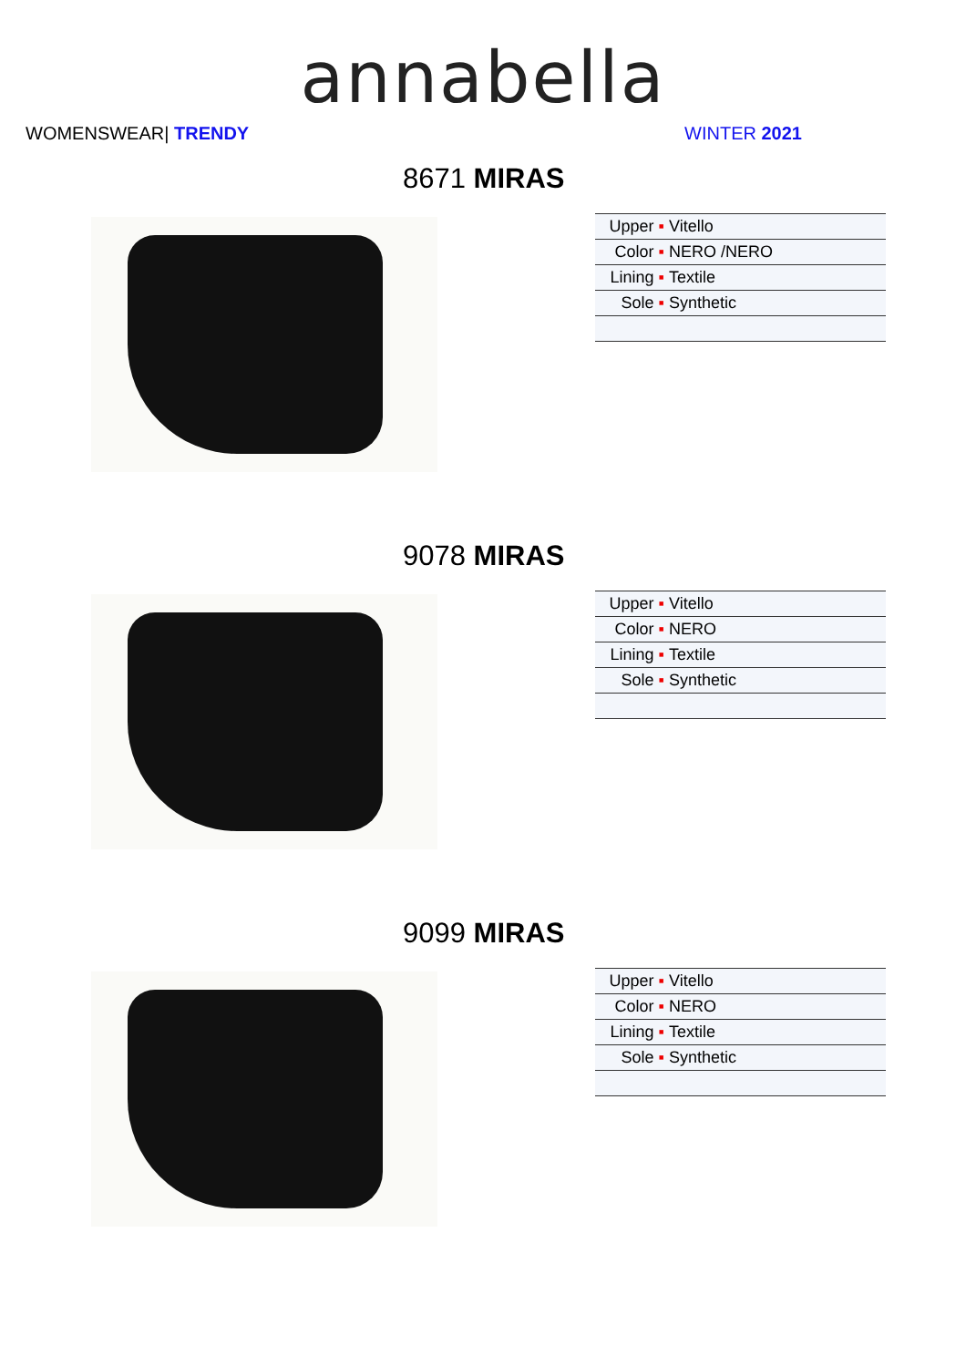annabella
WOMENSWEAR| TRENDY WINTER 2021
8671 MIRAS
| Upper ▪ | Vitello |
| Color ▪ | NERO /NERO |
| Lining ▪ | Textile |
| Sole ▪ | Synthetic |
9078 MIRAS
| Upper ▪ | Vitello |
| Color ▪ | NERO |
| Lining ▪ | Textile |
| Sole ▪ | Synthetic |
9099 MIRAS
| Upper ▪ | Vitello |
| Color ▪ | NERO |
| Lining ▪ | Textile |
| Sole ▪ | Synthetic |